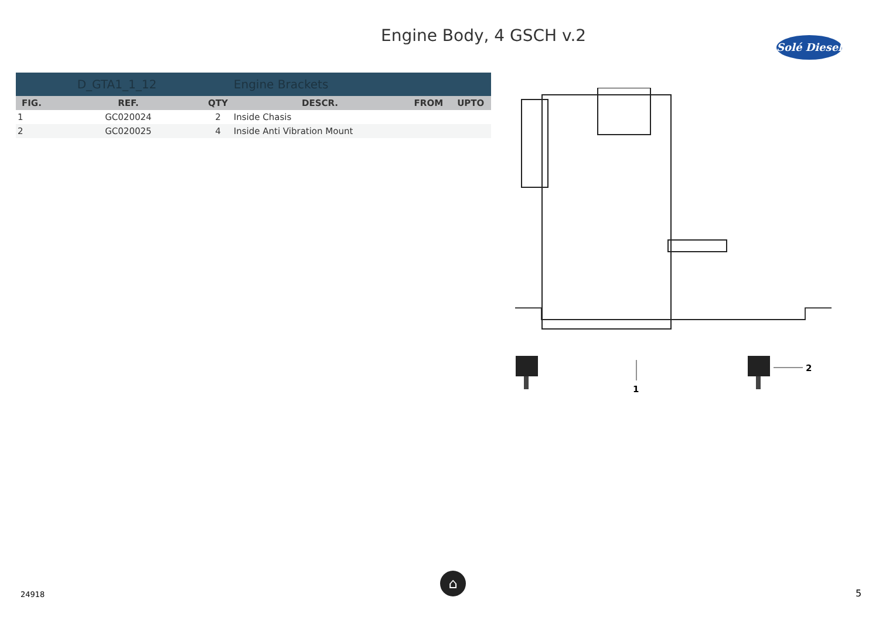Engine Body, 4 GSCH v.2
Solé Diesel
| | D_GTA1_1_12 | | Engine Brackets | | |
| FIG. | REF. | QTY | DESCR. | FROM | UPTO |
| 1 | GC020024 | 2 | Inside Chasis | | |
| 2 | GC020025 | 4 | Inside Anti Vibration Mount | | |
1
2
⌂
24918 5